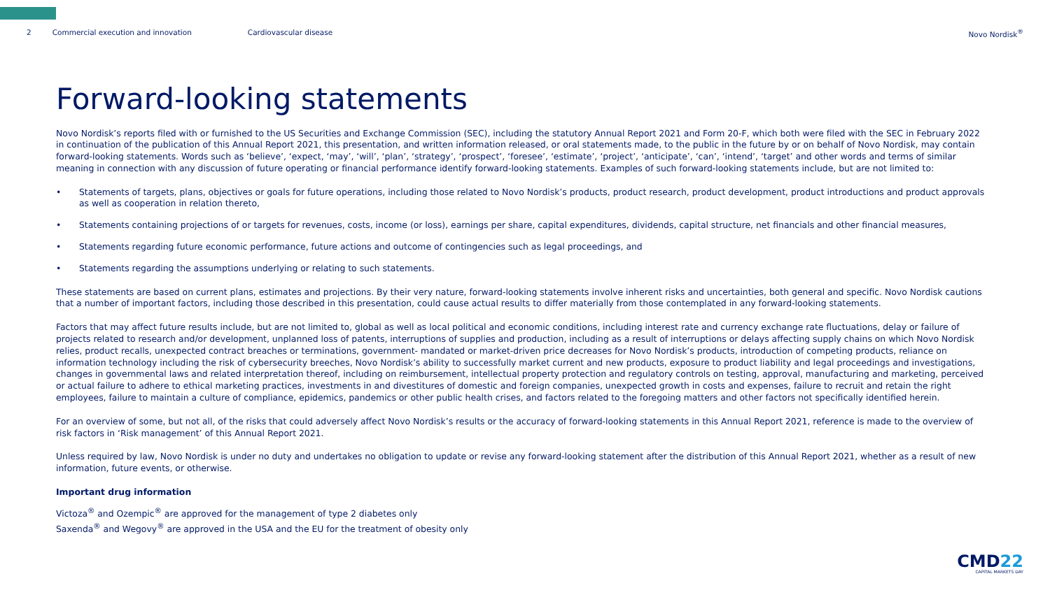2 Commercial execution and innovation Cardiovascular disease Novo Nordisk<sup>®</sup>
Forward-looking statements
Novo Nordisk’s reports filed with or furnished to the US Securities and Exchange Commission (SEC), including the statutory Annual Report 2021 and Form 20-F, which both were filed with the SEC in February 2022 in continuation of the publication of this Annual Report 2021, this presentation, and written information released, or oral statements made, to the public in the future by or on behalf of Novo Nordisk, may contain forward-looking statements. Words such as ‘believe’, ‘expect, ‘may’, ‘will’, ‘plan’, ‘strategy’, ‘prospect’, ‘foresee’, ‘estimate’, ‘project’, ‘anticipate’, ‘can’, ‘intend’, ‘target’ and other words and terms of similar meaning in connection with any discussion of future operating or financial performance identify forward-looking statements. Examples of such forward-looking statements include, but are not limited to:
• Statements of targets, plans, objectives or goals for future operations, including those related to Novo Nordisk’s products, product research, product development, product introductions and product approvals as well as cooperation in relation thereto,
• Statements containing projections of or targets for revenues, costs, income (or loss), earnings per share, capital expenditures, dividends, capital structure, net financials and other financial measures,
• Statements regarding future economic performance, future actions and outcome of contingencies such as legal proceedings, and
• Statements regarding the assumptions underlying or relating to such statements.
These statements are based on current plans, estimates and projections. By their very nature, forward-looking statements involve inherent risks and uncertainties, both general and specific. Novo Nordisk cautions that a number of important factors, including those described in this presentation, could cause actual results to differ materially from those contemplated in any forward-looking statements.
Factors that may affect future results include, but are not limited to, global as well as local political and economic conditions, including interest rate and currency exchange rate fluctuations, delay or failure of projects related to research and/or development, unplanned loss of patents, interruptions of supplies and production, including as a result of interruptions or delays affecting supply chains on which Novo Nordisk relies, product recalls, unexpected contract breaches or terminations, government- mandated or market-driven price decreases for Novo Nordisk’s products, introduction of competing products, reliance on information technology including the risk of cybersecurity breeches, Novo Nordisk’s ability to successfully market current and new products, exposure to product liability and legal proceedings and investigations, changes in governmental laws and related interpretation thereof, including on reimbursement, intellectual property protection and regulatory controls on testing, approval, manufacturing and marketing, perceived or actual failure to adhere to ethical marketing practices, investments in and divestitures of domestic and foreign companies, unexpected growth in costs and expenses, failure to recruit and retain the right employees, failure to maintain a culture of compliance, epidemics, pandemics or other public health crises, and factors related to the foregoing matters and other factors not specifically identified herein.
For an overview of some, but not all, of the risks that could adversely affect Novo Nordisk’s results or the accuracy of forward-looking statements in this Annual Report 2021, reference is made to the overview of risk factors in ‘Risk management’ of this Annual Report 2021.
Unless required by law, Novo Nordisk is under no duty and undertakes no obligation to update or revise any forward-looking statement after the distribution of this Annual Report 2021, whether as a result of new information, future events, or otherwise.
Important drug information
Victoza<sup>®</sup> and Ozempic<sup>®</sup> are approved for the management of type 2 diabetes only
Saxenda<sup>®</sup> and Wegovy<sup>®</sup> are approved in the USA and the EU for the treatment of obesity only
CMD22
CAPITAL MARKETS DAY